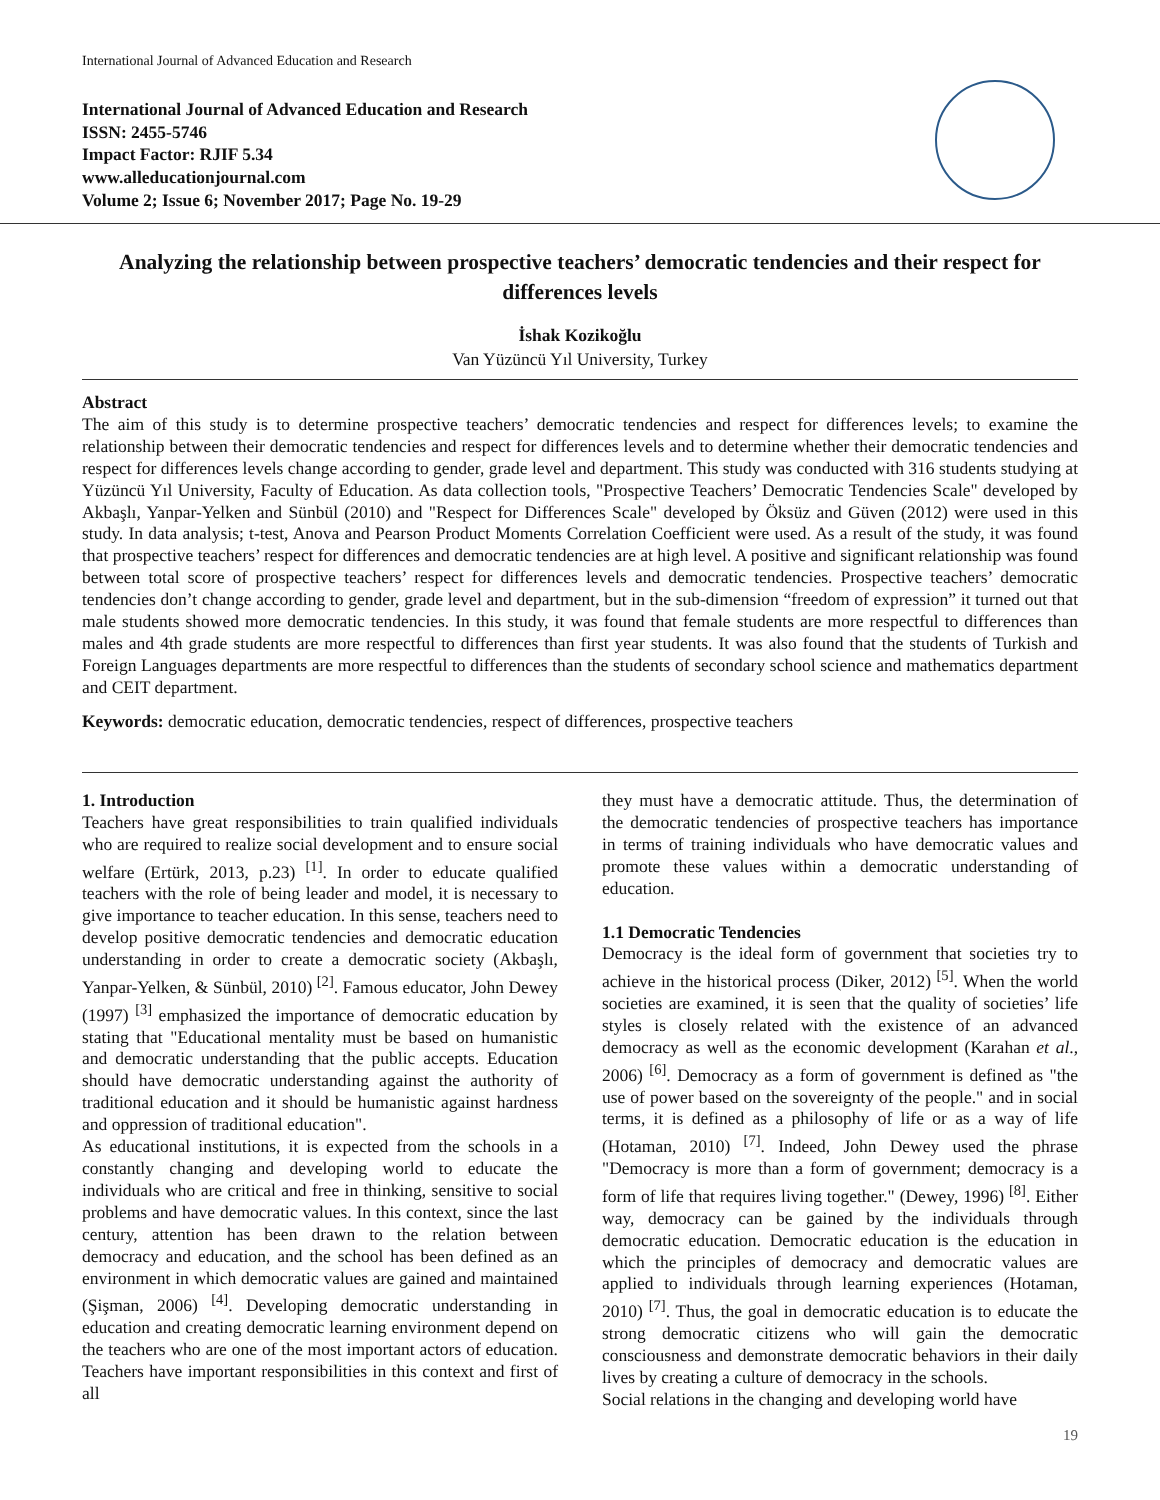International Journal of Advanced Education and Research
International Journal of Advanced Education and Research
ISSN: 2455-5746
Impact Factor: RJIF 5.34
www.alleducationjournal.com
Volume 2; Issue 6; November 2017; Page No. 19-29
Analyzing the relationship between prospective teachers’ democratic tendencies and their respect for differences levels
İshak Kozikoğlu
Van Yüzüncü Yıl University, Turkey
Abstract
The aim of this study is to determine prospective teachers’ democratic tendencies and respect for differences levels; to examine the relationship between their democratic tendencies and respect for differences levels and to determine whether their democratic tendencies and respect for differences levels change according to gender, grade level and department. This study was conducted with 316 students studying at Yüzüncü Yıl University, Faculty of Education. As data collection tools, "Prospective Teachers’ Democratic Tendencies Scale" developed by Akbaşlı, Yanpar-Yelken and Sünbül (2010) and "Respect for Differences Scale" developed by Öksüz and Güven (2012) were used in this study. In data analysis; t-test, Anova and Pearson Product Moments Correlation Coefficient were used. As a result of the study, it was found that prospective teachers’ respect for differences and democratic tendencies are at high level. A positive and significant relationship was found between total score of prospective teachers’ respect for differences levels and democratic tendencies. Prospective teachers’ democratic tendencies don’t change according to gender, grade level and department, but in the sub-dimension “freedom of expression” it turned out that male students showed more democratic tendencies. In this study, it was found that female students are more respectful to differences than males and 4th grade students are more respectful to differences than first year students. It was also found that the students of Turkish and Foreign Languages departments are more respectful to differences than the students of secondary school science and mathematics department and CEIT department.
Keywords: democratic education, democratic tendencies, respect of differences, prospective teachers
1. Introduction
Teachers have great responsibilities to train qualified individuals who are required to realize social development and to ensure social welfare (Ertürk, 2013, p.23) <sup>[1]</sup>. In order to educate qualified teachers with the role of being leader and model, it is necessary to give importance to teacher education. In this sense, teachers need to develop positive democratic tendencies and democratic education understanding in order to create a democratic society (Akbaşlı, Yanpar-Yelken, & Sünbül, 2010) <sup>[2]</sup>. Famous educator, John Dewey (1997) <sup>[3]</sup> emphasized the importance of democratic education by stating that "Educational mentality must be based on humanistic and democratic understanding that the public accepts. Education should have democratic understanding against the authority of traditional education and it should be humanistic against hardness and oppression of traditional education".
As educational institutions, it is expected from the schools in a constantly changing and developing world to educate the individuals who are critical and free in thinking, sensitive to social problems and have democratic values. In this context, since the last century, attention has been drawn to the relation between democracy and education, and the school has been defined as an environment in which democratic values are gained and maintained (Şişman, 2006) <sup>[4]</sup>. Developing democratic understanding in education and creating democratic learning environment depend on the teachers who are one of the most important actors of education. Teachers have important responsibilities in this context and first of all
they must have a democratic attitude. Thus, the determination of the democratic tendencies of prospective teachers has importance in terms of training individuals who have democratic values and promote these values within a democratic understanding of education.
1.1 Democratic Tendencies
Democracy is the ideal form of government that societies try to achieve in the historical process (Diker, 2012) <sup>[5]</sup>. When the world societies are examined, it is seen that the quality of societies’ life styles is closely related with the existence of an advanced democracy as well as the economic development (Karahan et al., 2006) <sup>[6]</sup>. Democracy as a form of government is defined as "the use of power based on the sovereignty of the people." and in social terms, it is defined as a philosophy of life or as a way of life (Hotaman, 2010) <sup>[7]</sup>. Indeed, John Dewey used the phrase "Democracy is more than a form of government; democracy is a form of life that requires living together." (Dewey, 1996) <sup>[8]</sup>. Either way, democracy can be gained by the individuals through democratic education. Democratic education is the education in which the principles of democracy and democratic values are applied to individuals through learning experiences (Hotaman, 2010) <sup>[7]</sup>. Thus, the goal in democratic education is to educate the strong democratic citizens who will gain the democratic consciousness and demonstrate democratic behaviors in their daily lives by creating a culture of democracy in the schools.
Social relations in the changing and developing world have
19